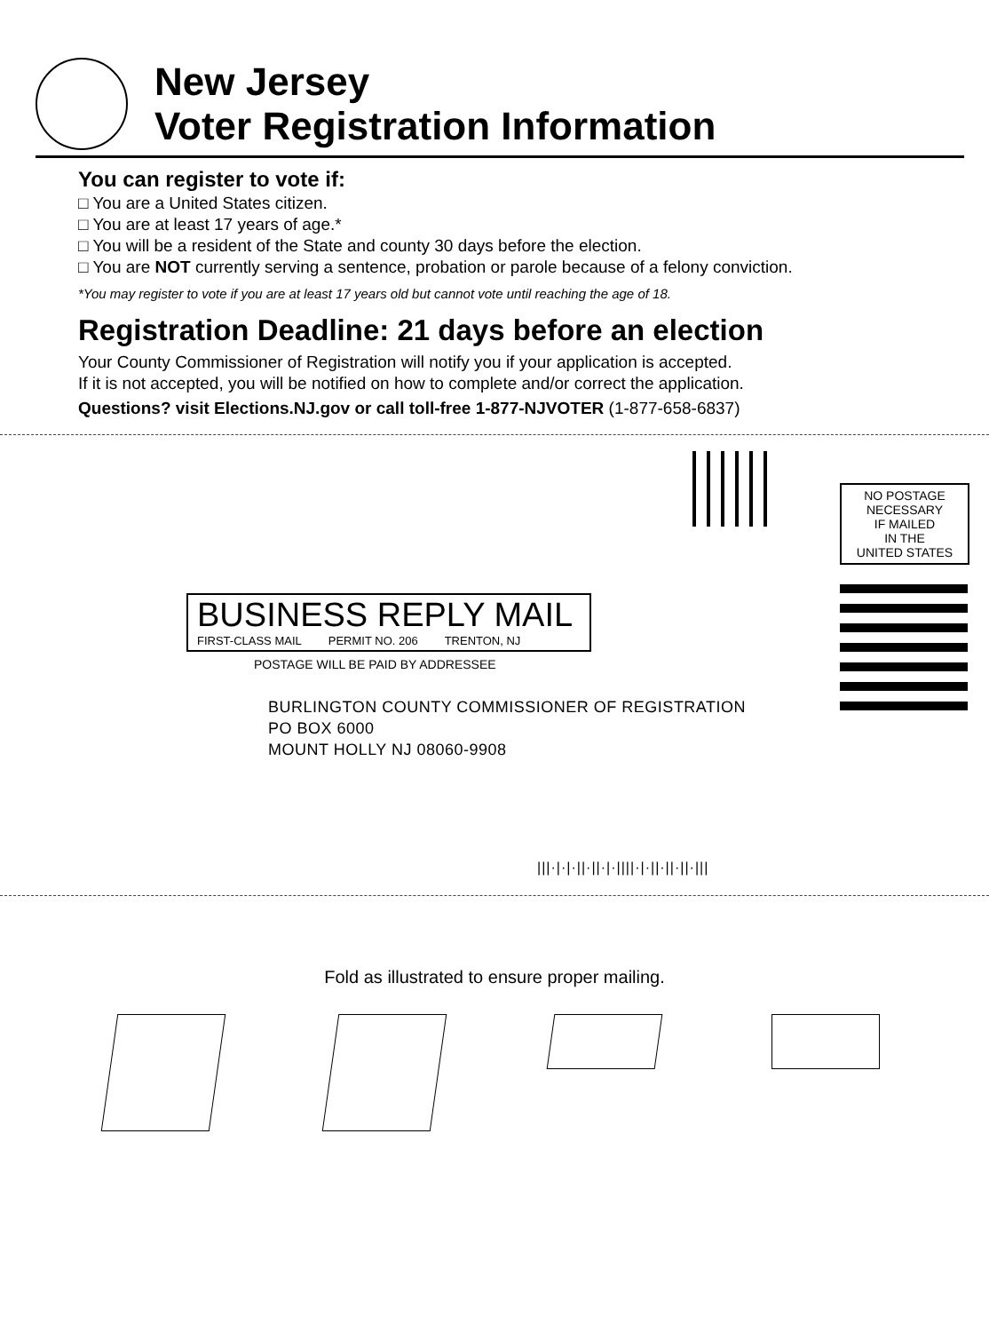New Jersey
Voter Registration Information
You can register to vote if:
□ You are a United States citizen.
□ You are at least 17 years of age.*
□ You will be a resident of the State and county 30 days before the election.
□ You are NOT currently serving a sentence, probation or parole because of a felony conviction.
*You may register to vote if you are at least 17 years old but cannot vote until reaching the age of 18.
Registration Deadline: 21 days before an election
Your County Commissioner of Registration will notify you if your application is accepted.
If it is not accepted, you will be notified on how to complete and/or correct the application.
Questions? visit Elections.NJ.gov or call toll-free 1-877-NJVOTER (1-877-658-6837)
NO POSTAGE
NECESSARY
IF MAILED
IN THE
UNITED STATES
BUSINESS REPLY MAIL
FIRST-CLASS MAIL PERMIT NO. 206 TRENTON, NJ
POSTAGE WILL BE PAID BY ADDRESSEE
BURLINGTON COUNTY COMMISSIONER OF REGISTRATION
PO BOX 6000
MOUNT HOLLY NJ 08060-9908
|||·|·|·||·||·|·||||·|·||·||·||·|||
Fold as illustrated to ensure proper mailing.